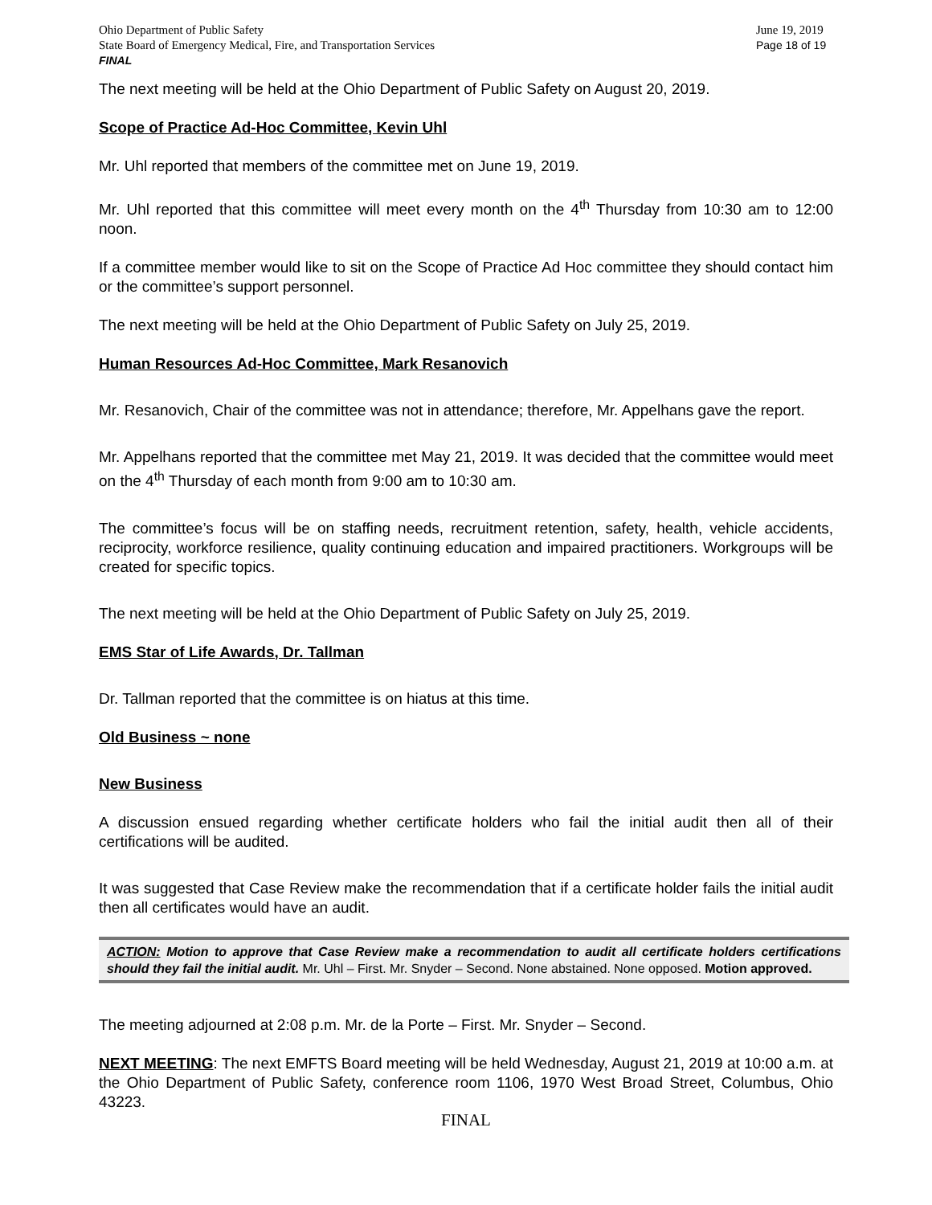Ohio Department of Public Safety
State Board of Emergency Medical, Fire, and Transportation Services
FINAL
June 19, 2019
Page 18 of 19
The next meeting will be held at the Ohio Department of Public Safety on August 20, 2019.
Scope of Practice Ad-Hoc Committee, Kevin Uhl
Mr. Uhl reported that members of the committee met on June 19, 2019.
Mr. Uhl reported that this committee will meet every month on the 4<sup>th</sup> Thursday from 10:30 am to 12:00 noon.
If a committee member would like to sit on the Scope of Practice Ad Hoc committee they should contact him or the committee’s support personnel.
The next meeting will be held at the Ohio Department of Public Safety on July 25, 2019.
Human Resources Ad-Hoc Committee, Mark Resanovich
Mr. Resanovich, Chair of the committee was not in attendance; therefore, Mr. Appelhans gave the report.
Mr. Appelhans reported that the committee met May 21, 2019. It was decided that the committee would meet on the 4<sup>th</sup> Thursday of each month from 9:00 am to 10:30 am.
The committee’s focus will be on staffing needs, recruitment retention, safety, health, vehicle accidents, reciprocity, workforce resilience, quality continuing education and impaired practitioners. Workgroups will be created for specific topics.
The next meeting will be held at the Ohio Department of Public Safety on July 25, 2019.
EMS Star of Life Awards, Dr. Tallman
Dr. Tallman reported that the committee is on hiatus at this time.
Old Business ~ none
New Business
A discussion ensued regarding whether certificate holders who fail the initial audit then all of their certifications will be audited.
It was suggested that Case Review make the recommendation that if a certificate holder fails the initial audit then all certificates would have an audit.
ACTION: Motion to approve that Case Review make a recommendation to audit all certificate holders certifications should they fail the initial audit. Mr. Uhl – First. Mr. Snyder – Second. None abstained. None opposed. Motion approved.
The meeting adjourned at 2:08 p.m. Mr. de la Porte – First. Mr. Snyder – Second.
NEXT MEETING: The next EMFTS Board meeting will be held Wednesday, August 21, 2019 at 10:00 a.m. at the Ohio Department of Public Safety, conference room 1106, 1970 West Broad Street, Columbus, Ohio 43223.
FINAL